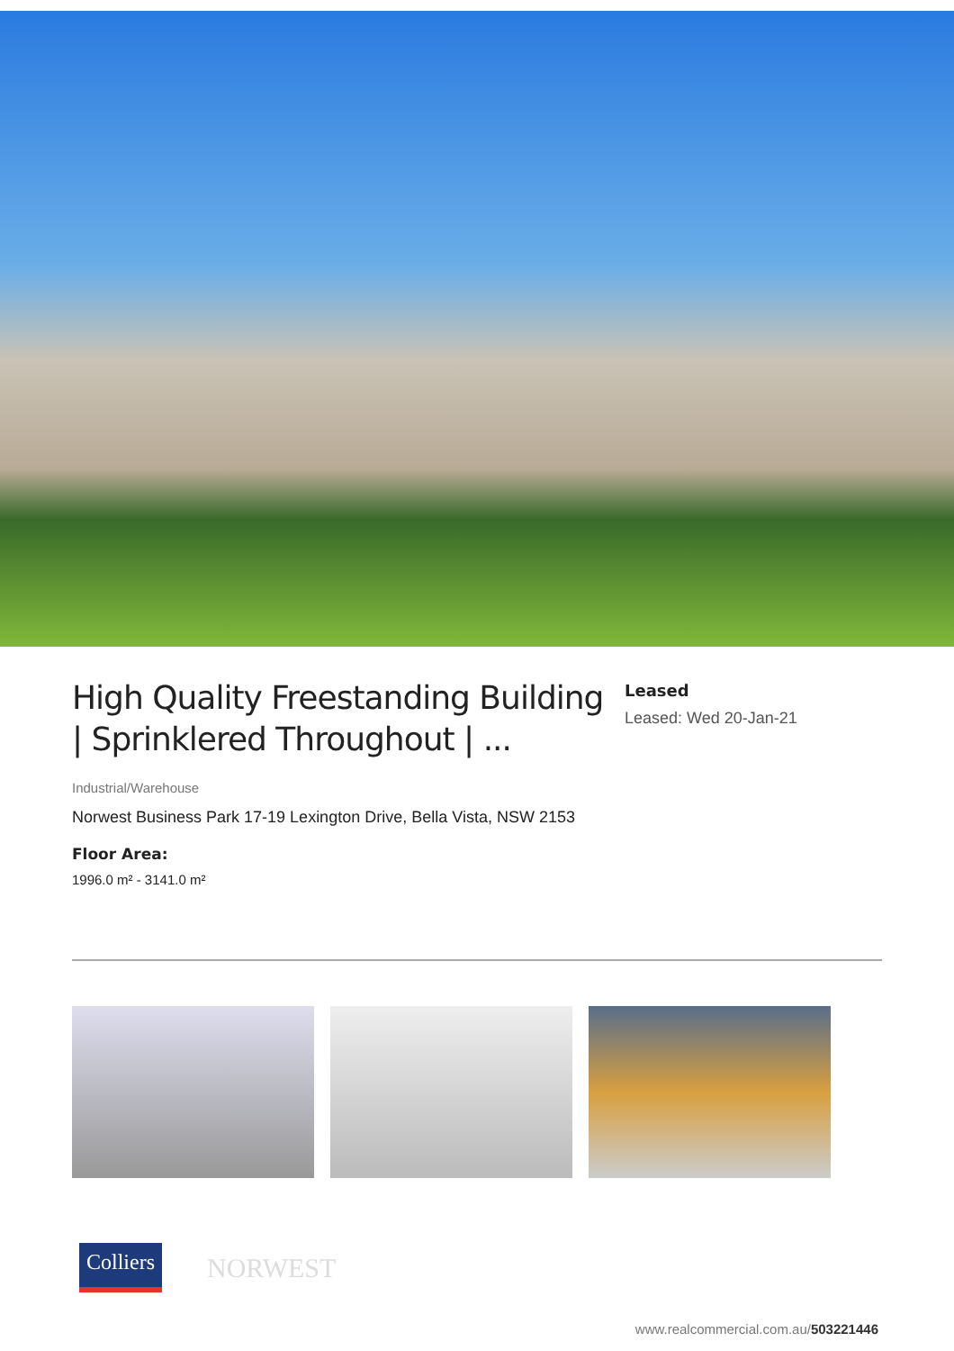High Quality Freestanding Building | Sprinklered Throughout | ...
Leased
Leased: Wed 20-Jan-21
Industrial/Warehouse
Norwest Business Park 17-19 Lexington Drive, Bella Vista, NSW 2153
Floor Area:
1996.0 m² - 3141.0 m²
Colliers
NORWEST
www.realcommercial.com.au/503221446